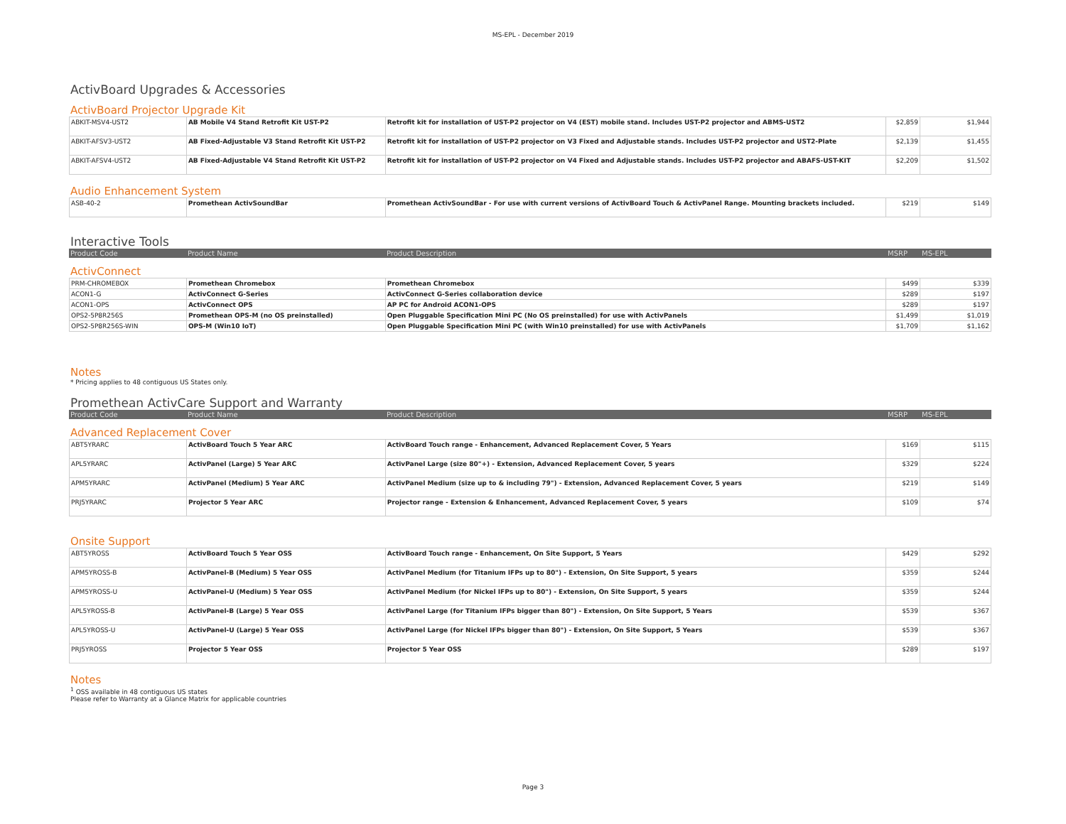MS-EPL - December 2019
ActivBoard Upgrades & Accessories
ActivBoard Projector Upgrade Kit
| ABKIT-MSV4-UST2 | AB Mobile V4 Stand Retrofit Kit UST-P2 | Retrofit kit for installation of UST-P2 projector on V4 (EST) mobile stand. Includes UST-P2 projector and ABMS-UST2 | $2,859 | $1,944 |
| ABKIT-AFSV3-UST2 | AB Fixed-Adjustable V3 Stand Retrofit Kit UST-P2 | Retrofit kit for installation of UST-P2 projector on V3 Fixed and Adjustable stands. Includes UST-P2 projector and UST2-Plate | $2,139 | $1,455 |
| ABKIT-AFSV4-UST2 | AB Fixed-Adjustable V4 Stand Retrofit Kit UST-P2 | Retrofit kit for installation of UST-P2 projector on V4 Fixed and Adjustable stands. Includes UST-P2 projector and ABAFS-UST-KIT | $2,209 | $1,502 |
Audio Enhancement System
| ASB-40-2 | Promethean ActivSoundBar | Promethean ActivSoundBar - For use with current versions of ActivBoard Touch & ActivPanel Range. Mounting brackets included. | $219 | $149 |
Interactive Tools
| Product Code | Product Name | Product Description | MSRP | MS-EPL |
ActivConnect
| PRM-CHROMEBOX | Promethean Chromebox | Promethean Chromebox | $499 | $339 |
| ACON1-G | ActivConnect G-Series | ActivConnect G-Series collaboration device | $289 | $197 |
| ACON1-OPS | ActivConnect OPS | AP PC for Android ACON1-OPS | $289 | $197 |
| OPS2-5P8R256S | Promethean OPS-M (no OS preinstalled) | Open Pluggable Specification Mini PC (No OS preinstalled) for use with ActivPanels | $1,499 | $1,019 |
| OPS2-5P8R256S-WIN | OPS-M (Win10 IoT) | Open Pluggable Specification Mini PC (with Win10 preinstalled) for use with ActivPanels | $1,709 | $1,162 |
Notes
* Pricing applies to 48 contiguous US States only.
Promethean ActivCare Support and Warranty
| Product Code | Product Name | Product Description | MSRP | MS-EPL |
Advanced Replacement Cover
| ABT5YRARC | ActivBoard Touch 5 Year ARC | ActivBoard Touch range - Enhancement, Advanced Replacement Cover, 5 Years | $169 | $115 |
| APL5YRARC | ActivPanel (Large) 5 Year ARC | ActivPanel Large (size 80"+) - Extension, Advanced Replacement Cover, 5 years | $329 | $224 |
| APM5YRARC | ActivPanel (Medium) 5 Year ARC | ActivPanel Medium (size up to & including 79") - Extension, Advanced Replacement Cover, 5 years | $219 | $149 |
| PRJ5YRARC | Projector 5 Year ARC | Projector range - Extension & Enhancement, Advanced Replacement Cover, 5 years | $109 | $74 |
Onsite Support
| ABT5YROSS | ActivBoard Touch 5 Year OSS | ActivBoard Touch range - Enhancement, On Site Support, 5 Years | $429 | $292 |
| APM5YROSS-B | ActivPanel-B (Medium) 5 Year OSS | ActivPanel Medium (for Titanium IFPs up to 80") - Extension, On Site Support, 5 years | $359 | $244 |
| APM5YROSS-U | ActivPanel-U (Medium) 5 Year OSS | ActivPanel Medium (for Nickel IFPs up to 80") - Extension, On Site Support, 5 years | $359 | $244 |
| APL5YROSS-B | ActivPanel-B (Large) 5 Year OSS | ActivPanel Large (for Titanium IFPs bigger than 80") - Extension, On Site Support, 5 Years | $539 | $367 |
| APL5YROSS-U | ActivPanel-U (Large) 5 Year OSS | ActivPanel Large (for Nickel IFPs bigger than 80") - Extension, On Site Support, 5 Years | $539 | $367 |
| PRJ5YROSS | Projector 5 Year OSS | Projector 5 Year OSS | $289 | $197 |
Notes
<sup>1</sup> OSS available in 48 contiguous US states
Please refer to Warranty at a Glance Matrix for applicable countries
Page 3